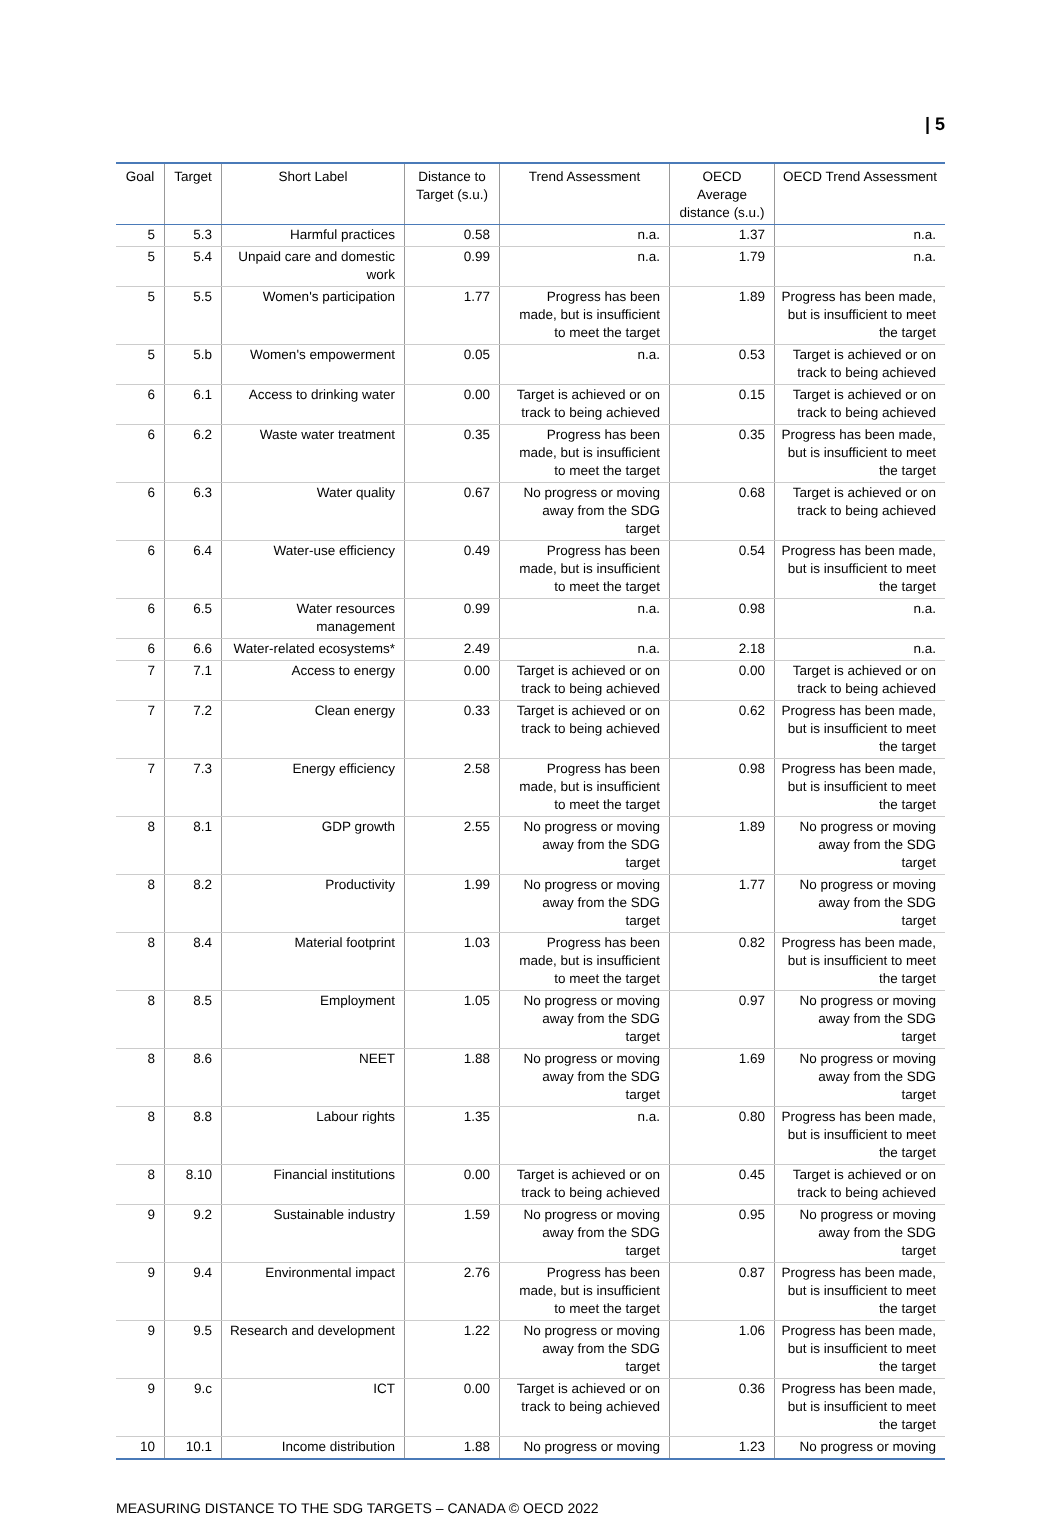| 5
| Goal | Target | Short Label | Distance to Target (s.u.) | Trend Assessment | OECD Average distance (s.u.) | OECD Trend Assessment |
| --- | --- | --- | --- | --- | --- | --- |
| 5 | 5.3 | Harmful practices | 0.58 | n.a. | 1.37 | n.a. |
| 5 | 5.4 | Unpaid care and domestic work | 0.99 | n.a. | 1.79 | n.a. |
| 5 | 5.5 | Women's participation | 1.77 | Progress has been made, but is insufficient to meet the target | 1.89 | Progress has been made, but is insufficient to meet the target |
| 5 | 5.b | Women's empowerment | 0.05 | n.a. | 0.53 | Target is achieved or on track to being achieved |
| 6 | 6.1 | Access to drinking water | 0.00 | Target is achieved or on track to being achieved | 0.15 | Target is achieved or on track to being achieved |
| 6 | 6.2 | Waste water treatment | 0.35 | Progress has been made, but is insufficient to meet the target | 0.35 | Progress has been made, but is insufficient to meet the target |
| 6 | 6.3 | Water quality | 0.67 | No progress or moving away from the SDG target | 0.68 | Target is achieved or on track to being achieved |
| 6 | 6.4 | Water-use efficiency | 0.49 | Progress has been made, but is insufficient to meet the target | 0.54 | Progress has been made, but is insufficient to meet the target |
| 6 | 6.5 | Water resources management | 0.99 | n.a. | 0.98 | n.a. |
| 6 | 6.6 | Water-related ecosystems* | 2.49 | n.a. | 2.18 | n.a. |
| 7 | 7.1 | Access to energy | 0.00 | Target is achieved or on track to being achieved | 0.00 | Target is achieved or on track to being achieved |
| 7 | 7.2 | Clean energy | 0.33 | Target is achieved or on track to being achieved | 0.62 | Progress has been made, but is insufficient to meet the target |
| 7 | 7.3 | Energy efficiency | 2.58 | Progress has been made, but is insufficient to meet the target | 0.98 | Progress has been made, but is insufficient to meet the target |
| 8 | 8.1 | GDP growth | 2.55 | No progress or moving away from the SDG target | 1.89 | No progress or moving away from the SDG target |
| 8 | 8.2 | Productivity | 1.99 | No progress or moving away from the SDG target | 1.77 | No progress or moving away from the SDG target |
| 8 | 8.4 | Material footprint | 1.03 | Progress has been made, but is insufficient to meet the target | 0.82 | Progress has been made, but is insufficient to meet the target |
| 8 | 8.5 | Employment | 1.05 | No progress or moving away from the SDG target | 0.97 | No progress or moving away from the SDG target |
| 8 | 8.6 | NEET | 1.88 | No progress or moving away from the SDG target | 1.69 | No progress or moving away from the SDG target |
| 8 | 8.8 | Labour rights | 1.35 | n.a. | 0.80 | Progress has been made, but is insufficient to meet the target |
| 8 | 8.10 | Financial institutions | 0.00 | Target is achieved or on track to being achieved | 0.45 | Target is achieved or on track to being achieved |
| 9 | 9.2 | Sustainable industry | 1.59 | No progress or moving away from the SDG target | 0.95 | No progress or moving away from the SDG target |
| 9 | 9.4 | Environmental impact | 2.76 | Progress has been made, but is insufficient to meet the target | 0.87 | Progress has been made, but is insufficient to meet the target |
| 9 | 9.5 | Research and development | 1.22 | No progress or moving away from the SDG target | 1.06 | Progress has been made, but is insufficient to meet the target |
| 9 | 9.c | ICT | 0.00 | Target is achieved or on track to being achieved | 0.36 | Progress has been made, but is insufficient to meet the target |
| 10 | 10.1 | Income distribution | 1.88 | No progress or moving | 1.23 | No progress or moving |
MEASURING DISTANCE TO THE SDG TARGETS – CANADA © OECD 2022